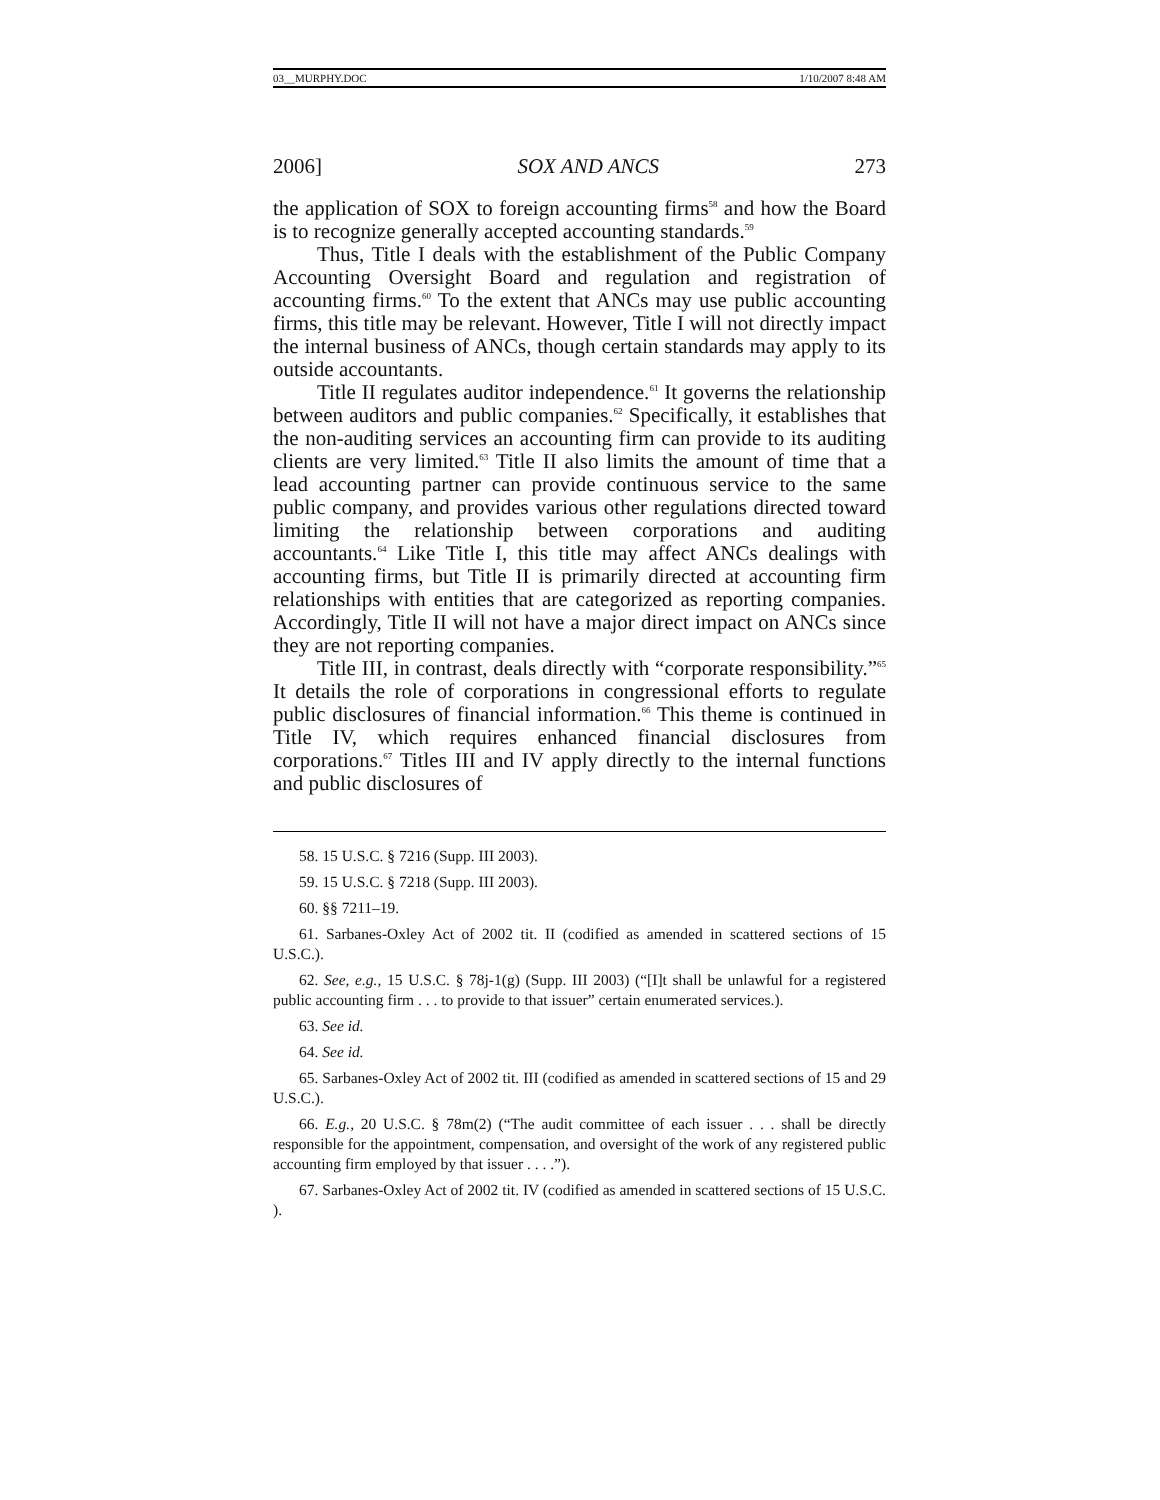03__MURPHY.DOC 1/10/2007 8:48 AM
2006] SOX AND ANCS 273
the application of SOX to foreign accounting firms<sup>58</sup> and how the Board is to recognize generally accepted accounting standards.<sup>59</sup>
Thus, Title I deals with the establishment of the Public Company Accounting Oversight Board and regulation and registration of accounting firms.<sup>60</sup> To the extent that ANCs may use public accounting firms, this title may be relevant. However, Title I will not directly impact the internal business of ANCs, though certain standards may apply to its outside accountants.
Title II regulates auditor independence.<sup>61</sup> It governs the relationship between auditors and public companies.<sup>62</sup> Specifically, it establishes that the non-auditing services an accounting firm can provide to its auditing clients are very limited.<sup>63</sup> Title II also limits the amount of time that a lead accounting partner can provide continuous service to the same public company, and provides various other regulations directed toward limiting the relationship between corporations and auditing accountants.<sup>64</sup> Like Title I, this title may affect ANCs dealings with accounting firms, but Title II is primarily directed at accounting firm relationships with entities that are categorized as reporting companies. Accordingly, Title II will not have a major direct impact on ANCs since they are not reporting companies.
Title III, in contrast, deals directly with “corporate responsibility.”<sup>65</sup> It details the role of corporations in congressional efforts to regulate public disclosures of financial information.<sup>66</sup> This theme is continued in Title IV, which requires enhanced financial disclosures from corporations.<sup>67</sup> Titles III and IV apply directly to the internal functions and public disclosures of
58. 15 U.S.C. § 7216 (Supp. III 2003).
59. 15 U.S.C. § 7218 (Supp. III 2003).
60. §§ 7211–19.
61. Sarbanes-Oxley Act of 2002 tit. II (codified as amended in scattered sections of 15 U.S.C.).
62. See, e.g., 15 U.S.C. § 78j-1(g) (Supp. III 2003) (“[I]t shall be unlawful for a registered public accounting firm . . . to provide to that issuer” certain enumerated services.).
63. See id.
64. See id.
65. Sarbanes-Oxley Act of 2002 tit. III (codified as amended in scattered sections of 15 and 29 U.S.C.).
66. E.g., 20 U.S.C. § 78m(2) (“The audit committee of each issuer . . . shall be directly responsible for the appointment, compensation, and oversight of the work of any registered public accounting firm employed by that issuer . . . .”).
67. Sarbanes-Oxley Act of 2002 tit. IV (codified as amended in scattered sections of 15 U.S.C. ).